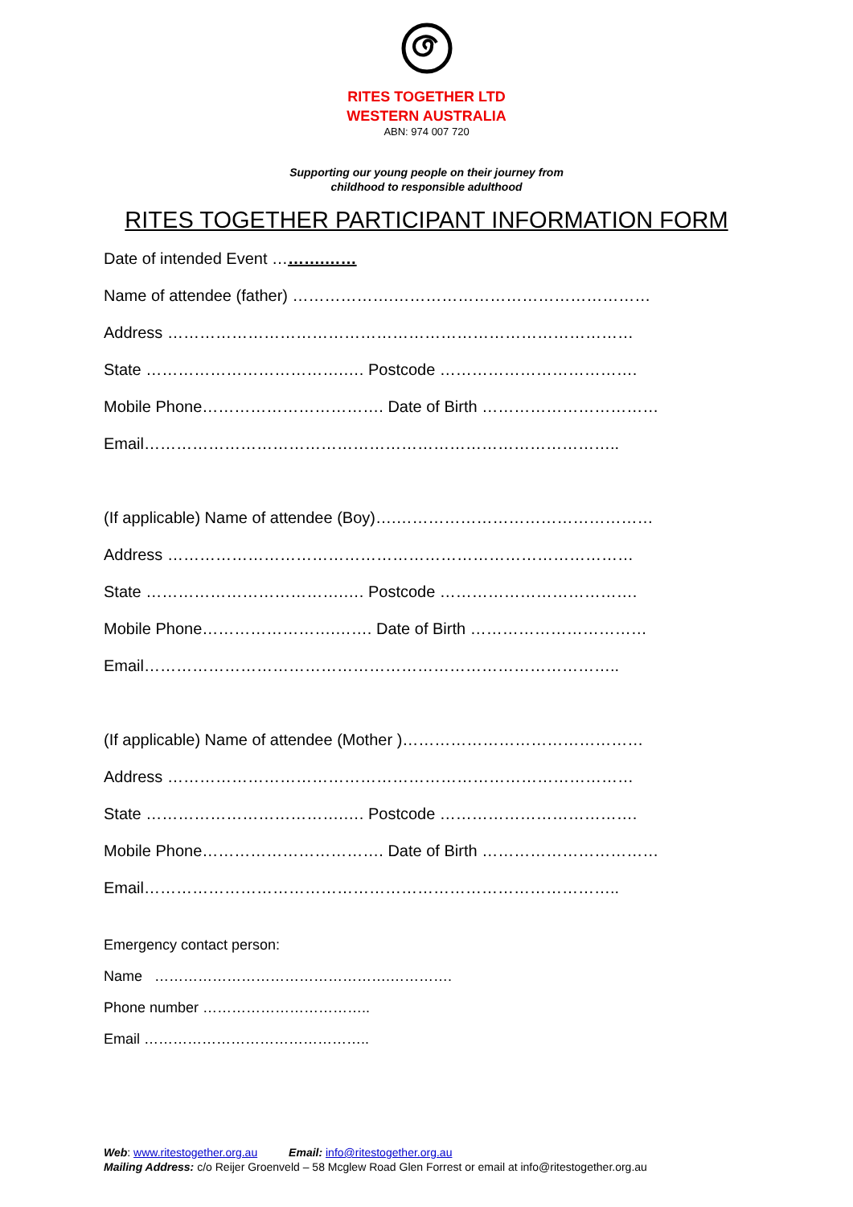RITES TOGETHER LTD
WESTERN AUSTRALIA
ABN: 974 007 720
Supporting our young people on their journey from
childhood to responsible adulthood
RITES TOGETHER PARTICIPANT INFORMATION FORM
Date of intended Event ……….……
Name of attendee (father) ……………….…………………………………………
Address ……………………………………………………………………………
State ……………………………….…. Postcode ……………………………….
Mobile Phone……………………………. Date of Birth ……………………………
Email……………………………………………………………………………..
(If applicable) Name of attendee (Boy)….…………………………………………
Address ……………………………………………………………………………
State ……………………………….…. Postcode ……………………………….
Mobile Phone…………………….……. Date of Birth ……………………………
Email……………………………………………………………………………..
(If applicable) Name of attendee (Mother )………………………………………
Address ……………………………………………………………………………
State ……………………………….…. Postcode ……………………………….
Mobile Phone……………………………. Date of Birth ……………………………
Email……………………………………………………………………………..
Emergency contact person:
Name ………………………………………….………….
Phone number ……………………………..
Email ………………………………………..
Web: www.ritestogether.org.au Email: info@ritestogether.org.au
Mailing Address: c/o Reijer Groenveld – 58 Mcglew Road Glen Forrest or email at info@ritestogether.org.au